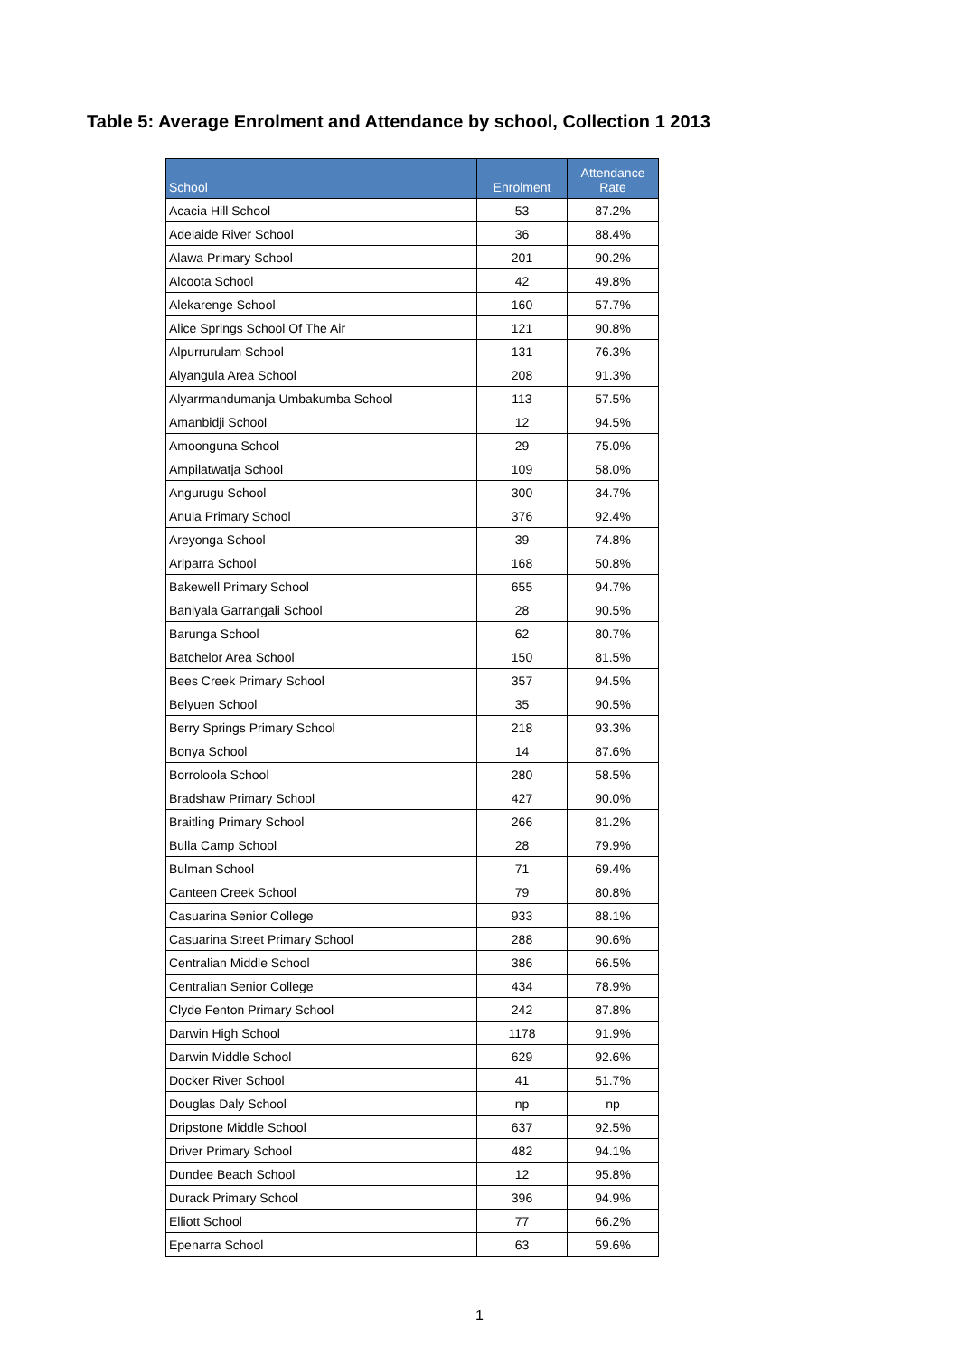Table 5: Average Enrolment and Attendance by school, Collection 1 2013
| School | Enrolment | Attendance Rate |
| --- | --- | --- |
| Acacia Hill School | 53 | 87.2% |
| Adelaide River School | 36 | 88.4% |
| Alawa Primary School | 201 | 90.2% |
| Alcoota School | 42 | 49.8% |
| Alekarenge School | 160 | 57.7% |
| Alice Springs School Of The Air | 121 | 90.8% |
| Alpurrurulam School | 131 | 76.3% |
| Alyangula Area School | 208 | 91.3% |
| Alyarrmandumanja Umbakumba School | 113 | 57.5% |
| Amanbidji School | 12 | 94.5% |
| Amoonguna School | 29 | 75.0% |
| Ampilatwatja School | 109 | 58.0% |
| Angurugu School | 300 | 34.7% |
| Anula Primary School | 376 | 92.4% |
| Areyonga School | 39 | 74.8% |
| Arlparra School | 168 | 50.8% |
| Bakewell Primary School | 655 | 94.7% |
| Baniyala Garrangali School | 28 | 90.5% |
| Barunga School | 62 | 80.7% |
| Batchelor Area School | 150 | 81.5% |
| Bees Creek Primary School | 357 | 94.5% |
| Belyuen School | 35 | 90.5% |
| Berry Springs Primary School | 218 | 93.3% |
| Bonya School | 14 | 87.6% |
| Borroloola School | 280 | 58.5% |
| Bradshaw Primary School | 427 | 90.0% |
| Braitling Primary School | 266 | 81.2% |
| Bulla Camp School | 28 | 79.9% |
| Bulman School | 71 | 69.4% |
| Canteen Creek School | 79 | 80.8% |
| Casuarina Senior College | 933 | 88.1% |
| Casuarina Street Primary School | 288 | 90.6% |
| Centralian Middle School | 386 | 66.5% |
| Centralian Senior College | 434 | 78.9% |
| Clyde Fenton Primary School | 242 | 87.8% |
| Darwin High School | 1178 | 91.9% |
| Darwin Middle School | 629 | 92.6% |
| Docker River School | 41 | 51.7% |
| Douglas Daly School | np | np |
| Dripstone Middle School | 637 | 92.5% |
| Driver Primary School | 482 | 94.1% |
| Dundee Beach School | 12 | 95.8% |
| Durack Primary School | 396 | 94.9% |
| Elliott School | 77 | 66.2% |
| Epenarra School | 63 | 59.6% |
1